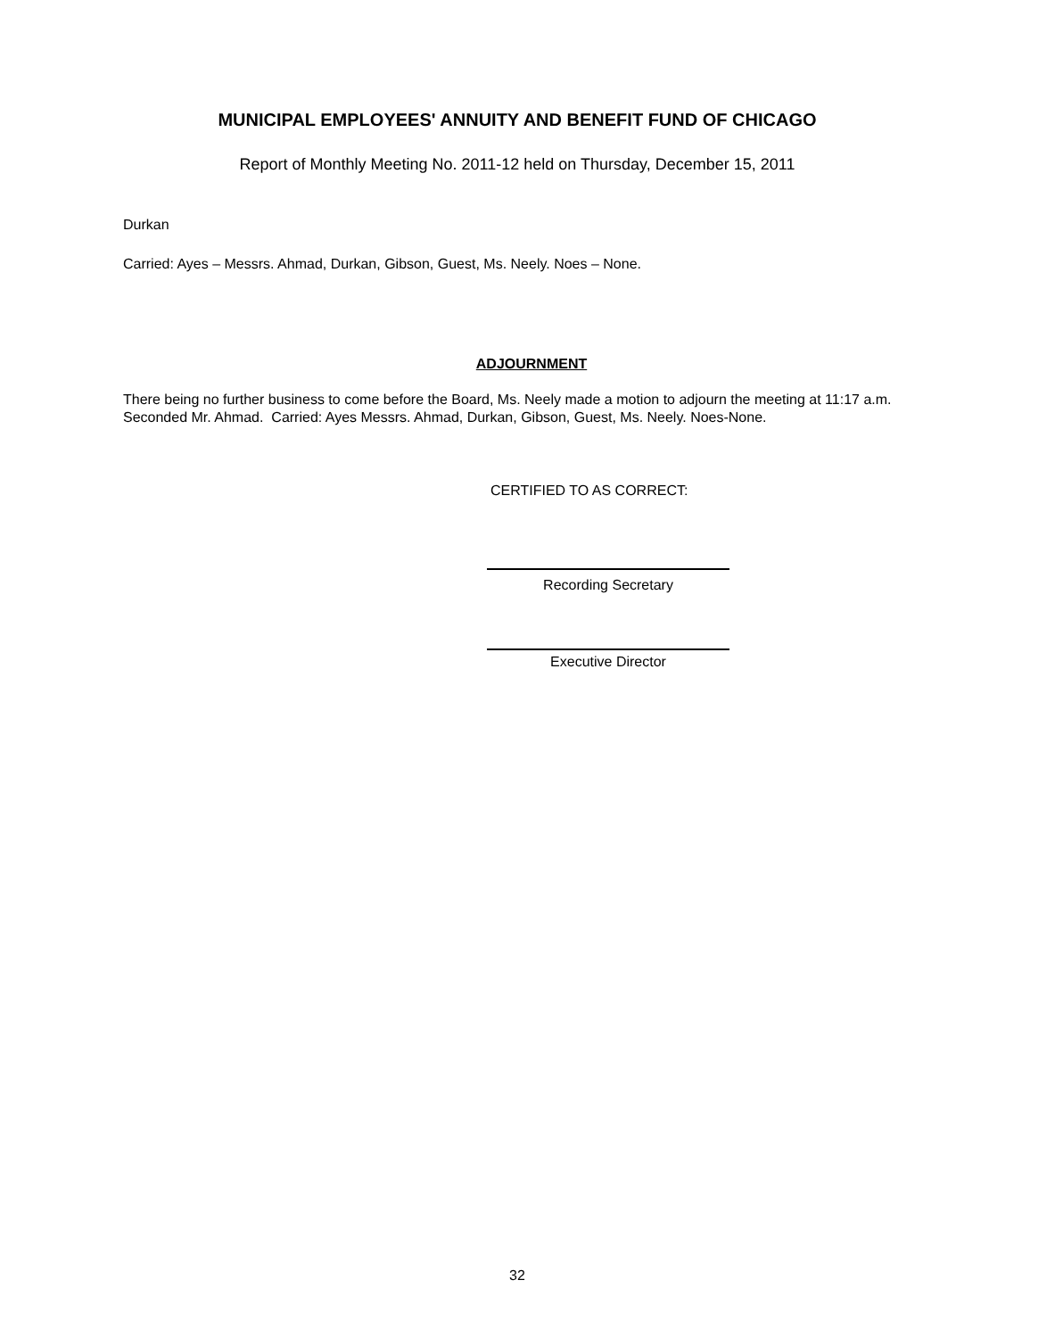MUNICIPAL EMPLOYEES' ANNUITY AND BENEFIT FUND OF CHICAGO
Report of Monthly Meeting No. 2011-12 held on Thursday, December 15, 2011
Durkan
Carried: Ayes – Messrs. Ahmad, Durkan, Gibson, Guest, Ms. Neely. Noes – None.
ADJOURNMENT
There being no further business to come before the Board, Ms. Neely made a motion to adjourn the meeting at 11:17 a.m. Seconded Mr. Ahmad. Carried: Ayes Messrs. Ahmad, Durkan, Gibson, Guest, Ms. Neely. Noes-None.
CERTIFIED TO AS CORRECT:
Recording Secretary
Executive Director
32